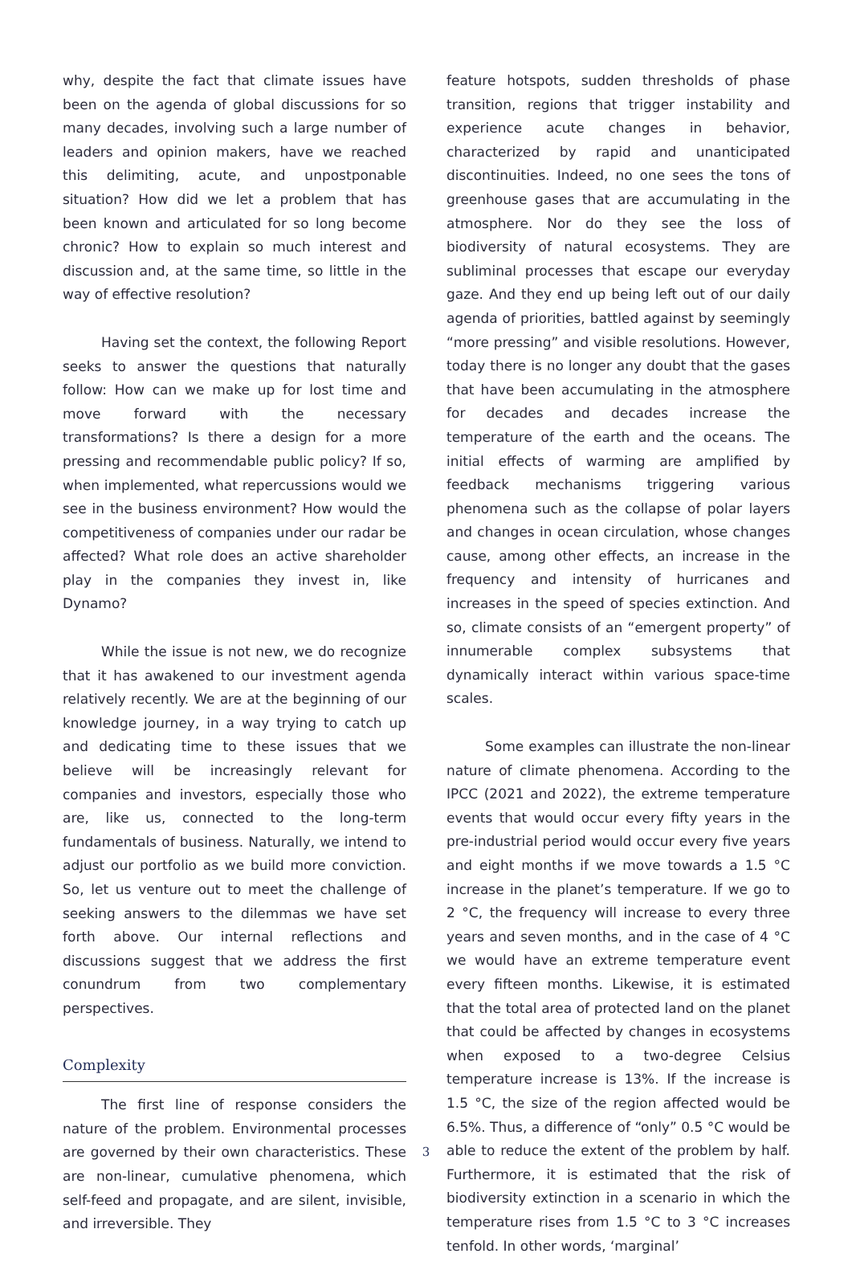why, despite the fact that climate issues have been on the agenda of global discussions for so many decades, involving such a large number of leaders and opinion makers, have we reached this delimiting, acute, and unpostponable situation? How did we let a problem that has been known and articulated for so long become chronic? How to explain so much interest and discussion and, at the same time, so little in the way of effective resolution?
Having set the context, the following Report seeks to answer the questions that naturally follow: How can we make up for lost time and move forward with the necessary transformations? Is there a design for a more pressing and recommendable public policy? If so, when implemented, what repercussions would we see in the business environment? How would the competitiveness of companies under our radar be affected? What role does an active shareholder play in the companies they invest in, like Dynamo?
While the issue is not new, we do recognize that it has awakened to our investment agenda relatively recently. We are at the beginning of our knowledge journey, in a way trying to catch up and dedicating time to these issues that we believe will be increasingly relevant for companies and investors, especially those who are, like us, connected to the long-term fundamentals of business. Naturally, we intend to adjust our portfolio as we build more conviction. So, let us venture out to meet the challenge of seeking answers to the dilemmas we have set forth above. Our internal reflections and discussions suggest that we address the first conundrum from two complementary perspectives.
Complexity
The first line of response considers the nature of the problem. Environmental processes are governed by their own characteristics. These are non-linear, cumulative phenomena, which self-feed and propagate, and are silent, invisible, and irreversible. They
feature hotspots, sudden thresholds of phase transition, regions that trigger instability and experience acute changes in behavior, characterized by rapid and unanticipated discontinuities. Indeed, no one sees the tons of greenhouse gases that are accumulating in the atmosphere. Nor do they see the loss of biodiversity of natural ecosystems. They are subliminal processes that escape our everyday gaze. And they end up being left out of our daily agenda of priorities, battled against by seemingly “more pressing” and visible resolutions. However, today there is no longer any doubt that the gases that have been accumulating in the atmosphere for decades and decades increase the temperature of the earth and the oceans. The initial effects of warming are amplified by feedback mechanisms triggering various phenomena such as the collapse of polar layers and changes in ocean circulation, whose changes cause, among other effects, an increase in the frequency and intensity of hurricanes and increases in the speed of species extinction. And so, climate consists of an “emergent property” of innumerable complex subsystems that dynamically interact within various space-time scales.
Some examples can illustrate the non-linear nature of climate phenomena. According to the IPCC (2021 and 2022), the extreme temperature events that would occur every fifty years in the pre-industrial period would occur every five years and eight months if we move towards a 1.5 °C increase in the planet’s temperature. If we go to 2 °C, the frequency will increase to every three years and seven months, and in the case of 4 °C we would have an extreme temperature event every fifteen months. Likewise, it is estimated that the total area of protected land on the planet that could be affected by changes in ecosystems when exposed to a two-degree Celsius temperature increase is 13%. If the increase is 1.5 °C, the size of the region affected would be 6.5%. Thus, a difference of “only” 0.5 °C would be able to reduce the extent of the problem by half. Furthermore, it is estimated that the risk of biodiversity extinction in a scenario in which the temperature rises from 1.5 °C to 3 °C increases tenfold. In other words, ‘marginal’
3